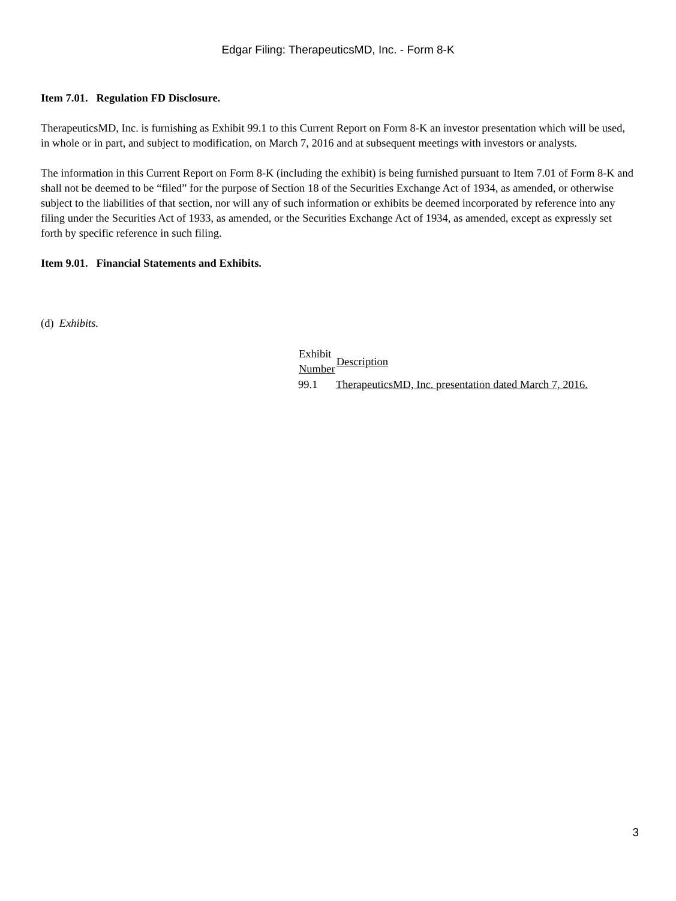Edgar Filing: TherapeuticsMD, Inc. - Form 8-K
Item 7.01. Regulation FD Disclosure.
TherapeuticsMD, Inc. is furnishing as Exhibit 99.1 to this Current Report on Form 8-K an investor presentation which will be used, in whole or in part, and subject to modification, on March 7, 2016 and at subsequent meetings with investors or analysts.
The information in this Current Report on Form 8-K (including the exhibit) is being furnished pursuant to Item 7.01 of Form 8-K and shall not be deemed to be “filed” for the purpose of Section 18 of the Securities Exchange Act of 1934, as amended, or otherwise subject to the liabilities of that section, nor will any of such information or exhibits be deemed incorporated by reference into any filing under the Securities Act of 1933, as amended, or the Securities Exchange Act of 1934, as amended, except as expressly set forth by specific reference in such filing.
Item 9.01. Financial Statements and Exhibits.
(d) Exhibits.
| Exhibit Number | Description |
| --- | --- |
| 99.1 | TherapeuticsMD, Inc. presentation dated March 7, 2016. |
3